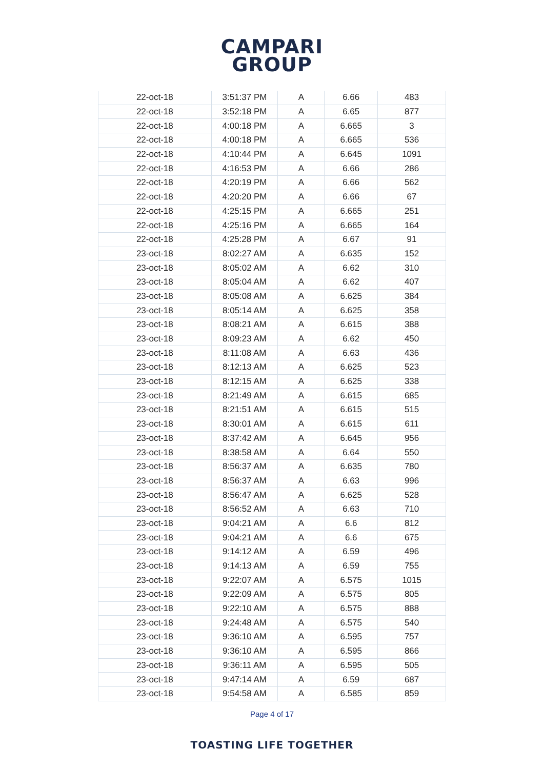CAMPARI
GROUP
| 22-oct-18 | 3:51:37 PM | A | 6.66 | 483 |
| 22-oct-18 | 3:52:18 PM | A | 6.65 | 877 |
| 22-oct-18 | 4:00:18 PM | A | 6.665 | 3 |
| 22-oct-18 | 4:00:18 PM | A | 6.665 | 536 |
| 22-oct-18 | 4:10:44 PM | A | 6.645 | 1091 |
| 22-oct-18 | 4:16:53 PM | A | 6.66 | 286 |
| 22-oct-18 | 4:20:19 PM | A | 6.66 | 562 |
| 22-oct-18 | 4:20:20 PM | A | 6.66 | 67 |
| 22-oct-18 | 4:25:15 PM | A | 6.665 | 251 |
| 22-oct-18 | 4:25:16 PM | A | 6.665 | 164 |
| 22-oct-18 | 4:25:28 PM | A | 6.67 | 91 |
| 23-oct-18 | 8:02:27 AM | A | 6.635 | 152 |
| 23-oct-18 | 8:05:02 AM | A | 6.62 | 310 |
| 23-oct-18 | 8:05:04 AM | A | 6.62 | 407 |
| 23-oct-18 | 8:05:08 AM | A | 6.625 | 384 |
| 23-oct-18 | 8:05:14 AM | A | 6.625 | 358 |
| 23-oct-18 | 8:08:21 AM | A | 6.615 | 388 |
| 23-oct-18 | 8:09:23 AM | A | 6.62 | 450 |
| 23-oct-18 | 8:11:08 AM | A | 6.63 | 436 |
| 23-oct-18 | 8:12:13 AM | A | 6.625 | 523 |
| 23-oct-18 | 8:12:15 AM | A | 6.625 | 338 |
| 23-oct-18 | 8:21:49 AM | A | 6.615 | 685 |
| 23-oct-18 | 8:21:51 AM | A | 6.615 | 515 |
| 23-oct-18 | 8:30:01 AM | A | 6.615 | 611 |
| 23-oct-18 | 8:37:42 AM | A | 6.645 | 956 |
| 23-oct-18 | 8:38:58 AM | A | 6.64 | 550 |
| 23-oct-18 | 8:56:37 AM | A | 6.635 | 780 |
| 23-oct-18 | 8:56:37 AM | A | 6.63 | 996 |
| 23-oct-18 | 8:56:47 AM | A | 6.625 | 528 |
| 23-oct-18 | 8:56:52 AM | A | 6.63 | 710 |
| 23-oct-18 | 9:04:21 AM | A | 6.6 | 812 |
| 23-oct-18 | 9:04:21 AM | A | 6.6 | 675 |
| 23-oct-18 | 9:14:12 AM | A | 6.59 | 496 |
| 23-oct-18 | 9:14:13 AM | A | 6.59 | 755 |
| 23-oct-18 | 9:22:07 AM | A | 6.575 | 1015 |
| 23-oct-18 | 9:22:09 AM | A | 6.575 | 805 |
| 23-oct-18 | 9:22:10 AM | A | 6.575 | 888 |
| 23-oct-18 | 9:24:48 AM | A | 6.575 | 540 |
| 23-oct-18 | 9:36:10 AM | A | 6.595 | 757 |
| 23-oct-18 | 9:36:10 AM | A | 6.595 | 866 |
| 23-oct-18 | 9:36:11 AM | A | 6.595 | 505 |
| 23-oct-18 | 9:47:14 AM | A | 6.59 | 687 |
| 23-oct-18 | 9:54:58 AM | A | 6.585 | 859 |
Page 4 of 17
TOASTING LIFE TOGETHER